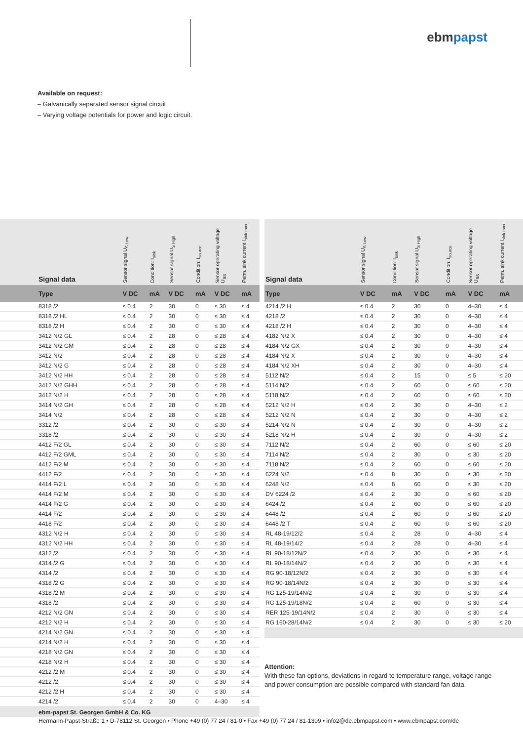ebmpapst
Available on request:
– Galvanically separated sensor signal circuit
– Varying voltage potentials for power and logic circuit.
| Signal data | Sensor signal U<sub>S Low</sub> | Condition: I<sub>sink</sub> | Sensor signal U<sub>S High</sub> | Condition: I<sub>source</sub> | Sensor operating voltage U<sub>BS</sub> | Perm. sink current I<sub>sink max</sub> |
| --- | --- | --- | --- | --- | --- | --- |
| Type | V DC | mA | V DC | mA | V DC | mA |
| 8318 /2 | ≤ 0.4 | 2 | 30 | 0 | ≤ 30 | ≤ 4 |
| 8318 /2 HL | ≤ 0.4 | 2 | 30 | 0 | ≤ 30 | ≤ 4 |
| 8318 /2 H | ≤ 0.4 | 2 | 30 | 0 | ≤ 30 | ≤ 4 |
| 3412 N/2 GL | ≤ 0.4 | 2 | 28 | 0 | ≤ 28 | ≤ 4 |
| 3412 N/2 GM | ≤ 0.4 | 2 | 28 | 0 | ≤ 28 | ≤ 4 |
| 3412 N/2 | ≤ 0.4 | 2 | 28 | 0 | ≤ 28 | ≤ 4 |
| 3412 N/2 G | ≤ 0.4 | 2 | 28 | 0 | ≤ 28 | ≤ 4 |
| 3412 N/2 HH | ≤ 0.4 | 2 | 28 | 0 | ≤ 28 | ≤ 4 |
| 3412 N/2 GHH | ≤ 0.4 | 2 | 28 | 0 | ≤ 28 | ≤ 4 |
| 3412 N/2 H | ≤ 0.4 | 2 | 28 | 0 | ≤ 28 | ≤ 4 |
| 3414 N/2 GH | ≤ 0.4 | 2 | 28 | 0 | ≤ 28 | ≤ 4 |
| 3414 N/2 | ≤ 0.4 | 2 | 28 | 0 | ≤ 28 | ≤ 4 |
| 3312 /2 | ≤ 0.4 | 2 | 30 | 0 | ≤ 30 | ≤ 4 |
| 3318 /2 | ≤ 0.4 | 2 | 30 | 0 | ≤ 30 | ≤ 4 |
| 4412 F/2 GL | ≤ 0.4 | 2 | 30 | 0 | ≤ 30 | ≤ 4 |
| 4412 F/2 GML | ≤ 0.4 | 2 | 30 | 0 | ≤ 30 | ≤ 4 |
| 4412 F/2 M | ≤ 0.4 | 2 | 30 | 0 | ≤ 30 | ≤ 4 |
| 4412 F/2 | ≤ 0.4 | 2 | 30 | 0 | ≤ 30 | ≤ 4 |
| 4414 F/2 L | ≤ 0.4 | 2 | 30 | 0 | ≤ 30 | ≤ 4 |
| 4414 F/2 M | ≤ 0.4 | 2 | 30 | 0 | ≤ 30 | ≤ 4 |
| 4414 F/2 G | ≤ 0.4 | 2 | 30 | 0 | ≤ 30 | ≤ 4 |
| 4414 F/2 | ≤ 0.4 | 2 | 30 | 0 | ≤ 30 | ≤ 4 |
| 4418 F/2 | ≤ 0.4 | 2 | 30 | 0 | ≤ 30 | ≤ 4 |
| 4312 N/2 H | ≤ 0.4 | 2 | 30 | 0 | ≤ 30 | ≤ 4 |
| 4312 N/2 HH | ≤ 0.4 | 2 | 30 | 0 | ≤ 30 | ≤ 4 |
| 4312 /2 | ≤ 0.4 | 2 | 30 | 0 | ≤ 30 | ≤ 4 |
| 4314 /2 G | ≤ 0.4 | 2 | 30 | 0 | ≤ 30 | ≤ 4 |
| 4314 /2 | ≤ 0.4 | 2 | 30 | 0 | ≤ 30 | ≤ 4 |
| 4318 /2 G | ≤ 0.4 | 2 | 30 | 0 | ≤ 30 | ≤ 4 |
| 4318 /2 M | ≤ 0.4 | 2 | 30 | 0 | ≤ 30 | ≤ 4 |
| 4318 /2 | ≤ 0.4 | 2 | 30 | 0 | ≤ 30 | ≤ 4 |
| 4212 N/2 GN | ≤ 0.4 | 2 | 30 | 0 | ≤ 30 | ≤ 4 |
| 4212 N/2 H | ≤ 0.4 | 2 | 30 | 0 | ≤ 30 | ≤ 4 |
| 4214 N/2 GN | ≤ 0.4 | 2 | 30 | 0 | ≤ 30 | ≤ 4 |
| 4214 N/2 H | ≤ 0.4 | 2 | 30 | 0 | ≤ 30 | ≤ 4 |
| 4218 N/2 GN | ≤ 0.4 | 2 | 30 | 0 | ≤ 30 | ≤ 4 |
| 4218 N/2 H | ≤ 0.4 | 2 | 30 | 0 | ≤ 30 | ≤ 4 |
| 4212 /2 M | ≤ 0.4 | 2 | 30 | 0 | ≤ 30 | ≤ 4 |
| 4212 /2 | ≤ 0.4 | 2 | 30 | 0 | ≤ 30 | ≤ 4 |
| 4212 /2 H | ≤ 0.4 | 2 | 30 | 0 | ≤ 30 | ≤ 4 |
| 4214 /2 | ≤ 0.4 | 2 | 30 | 0 | 4–30 | ≤ 4 |
| Signal data | Sensor signal U<sub>S Low</sub> | Condition: I<sub>sink</sub> | Sensor signal U<sub>S High</sub> | Condition: I<sub>source</sub> | Sensor operating voltage U<sub>BS</sub> | Perm. sink current I<sub>sink max</sub> |
| --- | --- | --- | --- | --- | --- | --- |
| Type | V DC | mA | V DC | mA | V DC | mA |
| 4214 /2 H | ≤ 0.4 | 2 | 30 | 0 | 4–30 | ≤ 4 |
| 4218 /2 | ≤ 0.4 | 2 | 30 | 0 | 4–30 | ≤ 4 |
| 4218 /2 H | ≤ 0.4 | 2 | 30 | 0 | 4–30 | ≤ 4 |
| 4182 N/2 X | ≤ 0.4 | 2 | 30 | 0 | 4–30 | ≤ 4 |
| 4184 N/2 GX | ≤ 0.4 | 2 | 30 | 0 | 4–30 | ≤ 4 |
| 4184 N/2 X | ≤ 0.4 | 2 | 30 | 0 | 4–30 | ≤ 4 |
| 4184 N/2 XH | ≤ 0.4 | 2 | 30 | 0 | 4–30 | ≤ 4 |
| 5112 N/2 | ≤ 0.4 | 2 | 15 | 0 | ≤ 5 | ≤ 20 |
| 5114 N/2 | ≤ 0.4 | 2 | 60 | 0 | ≤ 60 | ≤ 20 |
| 5118 N/2 | ≤ 0.4 | 2 | 60 | 0 | ≤ 60 | ≤ 20 |
| 5212 N/2 H | ≤ 0.4 | 2 | 30 | 0 | 4–30 | ≤ 2 |
| 5212 N/2 N | ≤ 0.4 | 2 | 30 | 0 | 4–30 | ≤ 2 |
| 5214 N/2 N | ≤ 0.4 | 2 | 30 | 0 | 4–30 | ≤ 2 |
| 5218 N/2 H | ≤ 0.4 | 2 | 30 | 0 | 4–30 | ≤ 2 |
| 7112 N/2 | ≤ 0.4 | 2 | 60 | 0 | ≤ 60 | ≤ 20 |
| 7114 N/2 | ≤ 0.4 | 2 | 30 | 0 | ≤ 30 | ≤ 20 |
| 7118 N/2 | ≤ 0.4 | 2 | 60 | 0 | ≤ 60 | ≤ 20 |
| 6224 N/2 | ≤ 0.4 | 8 | 30 | 0 | ≤ 30 | ≤ 20 |
| 6248 N/2 | ≤ 0.4 | 8 | 60 | 0 | ≤ 30 | ≤ 20 |
| DV 6224 /2 | ≤ 0.4 | 2 | 30 | 0 | ≤ 60 | ≤ 20 |
| 6424 /2 | ≤ 0.4 | 2 | 60 | 0 | ≤ 60 | ≤ 20 |
| 6448 /2 | ≤ 0.4 | 2 | 60 | 0 | ≤ 60 | ≤ 20 |
| 6448 /2 T | ≤ 0.4 | 2 | 60 | 0 | ≤ 60 | ≤ 20 |
| RL 48-19/12/2 | ≤ 0.4 | 2 | 28 | 0 | 4–30 | ≤ 4 |
| RL 48-19/14/2 | ≤ 0.4 | 2 | 28 | 0 | 4–30 | ≤ 4 |
| RL 90-18/12N/2 | ≤ 0.4 | 2 | 30 | 0 | ≤ 30 | ≤ 4 |
| RL 90-18/14N/2 | ≤ 0.4 | 2 | 30 | 0 | ≤ 30 | ≤ 4 |
| RG 90-18/12N/2 | ≤ 0.4 | 2 | 30 | 0 | ≤ 30 | ≤ 4 |
| RG 90-18/14N/2 | ≤ 0.4 | 2 | 30 | 0 | ≤ 30 | ≤ 4 |
| RG 125-19/14N/2 | ≤ 0.4 | 2 | 30 | 0 | ≤ 30 | ≤ 4 |
| RG 125-19/18N/2 | ≤ 0.4 | 2 | 60 | 0 | ≤ 30 | ≤ 4 |
| RER 125-19/14N/2 | ≤ 0.4 | 2 | 30 | 0 | ≤ 30 | ≤ 4 |
| RG 160-28/14N/2 | ≤ 0.4 | 2 | 30 | 0 | ≤ 30 | ≤ 20 |
Attention:
With these fan options, deviations in regard to temperature range, voltage range
and power consumption are possible compared with standard fan data.
ebm-papst St. Georgen GmbH & Co. KG
Hermann-Papst-Straße 1 • D-78112 St. Georgen • Phone +49 (0) 77 24 / 81-0 • Fax +49 (0) 77 24 / 81-1309 • info2@de.ebmpapst.com • www.ebmpapst.com/de